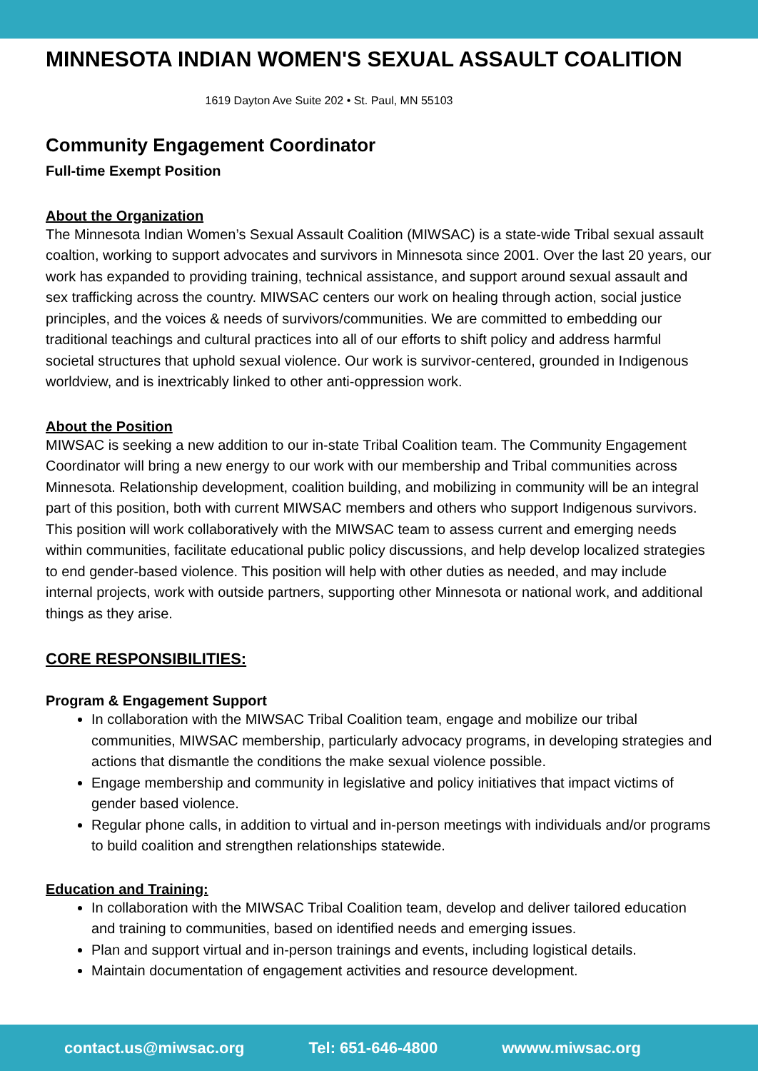MINNESOTA INDIAN WOMEN'S SEXUAL ASSAULT COALITION
1619 Dayton Ave Suite 202 • St. Paul, MN 55103
Community Engagement Coordinator
Full-time Exempt Position
About the Organization
The Minnesota Indian Women’s Sexual Assault Coalition (MIWSAC) is a state-wide Tribal sexual assault coaltion, working to support advocates and survivors in Minnesota since 2001. Over the last 20 years, our work has expanded to providing training, technical assistance, and support around sexual assault and sex trafficking across the country. MIWSAC centers our work on healing through action, social justice principles, and the voices & needs of survivors/communities. We are committed to embedding our traditional teachings and cultural practices into all of our efforts to shift policy and address harmful societal structures that uphold sexual violence. Our work is survivor-centered, grounded in Indigenous worldview, and is inextricably linked to other anti-oppression work.
About the Position
MIWSAC is seeking a new addition to our in-state Tribal Coalition team. The Community Engagement Coordinator will bring a new energy to our work with our membership and Tribal communities across Minnesota. Relationship development, coalition building, and mobilizing in community will be an integral part of this position, both with current MIWSAC members and others who support Indigenous survivors. This position will work collaboratively with the MIWSAC team to assess current and emerging needs within communities, facilitate educational public policy discussions, and help develop localized strategies to end gender-based violence. This position will help with other duties as needed, and may include internal projects, work with outside partners, supporting other Minnesota or national work, and additional things as they arise.
CORE RESPONSIBILITIES:
Program & Engagement Support
In collaboration with the MIWSAC Tribal Coalition team, engage and mobilize our tribal communities, MIWSAC membership, particularly advocacy programs, in developing strategies and actions that dismantle the conditions the make sexual violence possible.
Engage membership and community in legislative and policy initiatives that impact victims of gender based violence.
Regular phone calls, in addition to virtual and in-person meetings with individuals and/or programs to build coalition and strengthen relationships statewide.
Education and Training:
In collaboration with the MIWSAC Tribal Coalition team, develop and deliver tailored education and training to communities, based on identified needs and emerging issues.
Plan and support virtual and in-person trainings and events, including logistical details.
Maintain documentation of engagement activities and resource development.
contact.us@miwsac.org Tel: 651-646-4800 wwww.miwsac.org